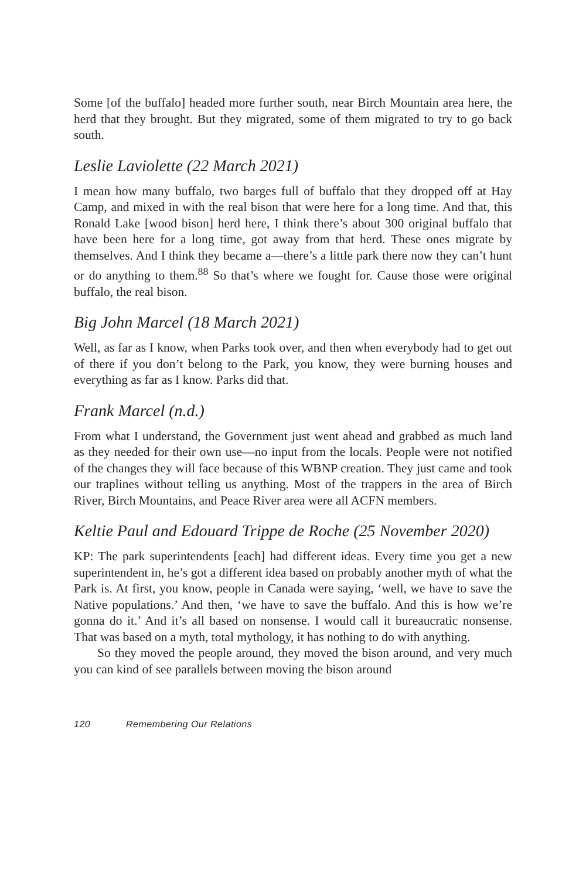Some [of the buffalo] headed more further south, near Birch Mountain area here, the herd that they brought. But they migrated, some of them migrated to try to go back south.
Leslie Laviolette (22 March 2021)
I mean how many buffalo, two barges full of buffalo that they dropped off at Hay Camp, and mixed in with the real bison that were here for a long time. And that, this Ronald Lake [wood bison] herd here, I think there’s about 300 original buffalo that have been here for a long time, got away from that herd. These ones migrate by themselves. And I think they became a—there’s a little park there now they can’t hunt or do anything to them.<sup>88</sup> So that’s where we fought for. Cause those were original buffalo, the real bison.
Big John Marcel (18 March 2021)
Well, as far as I know, when Parks took over, and then when everybody had to get out of there if you don’t belong to the Park, you know, they were burning houses and everything as far as I know. Parks did that.
Frank Marcel (n.d.)
From what I understand, the Government just went ahead and grabbed as much land as they needed for their own use—no input from the locals. People were not notified of the changes they will face because of this WBNP creation. They just came and took our traplines without telling us anything. Most of the trappers in the area of Birch River, Birch Mountains, and Peace River area were all ACFN members.
Keltie Paul and Edouard Trippe de Roche (25 November 2020)
KP: The park superintendents [each] had different ideas. Every time you get a new superintendent in, he’s got a different idea based on probably another myth of what the Park is. At first, you know, people in Canada were saying, ‘well, we have to save the Native populations.’ And then, ‘we have to save the buffalo. And this is how we’re gonna do it.’ And it’s all based on nonsense. I would call it bureaucratic nonsense. That was based on a myth, total mythology, it has nothing to do with anything.
So they moved the people around, they moved the bison around, and very much you can kind of see parallels between moving the bison around
120 Remembering Our Relations